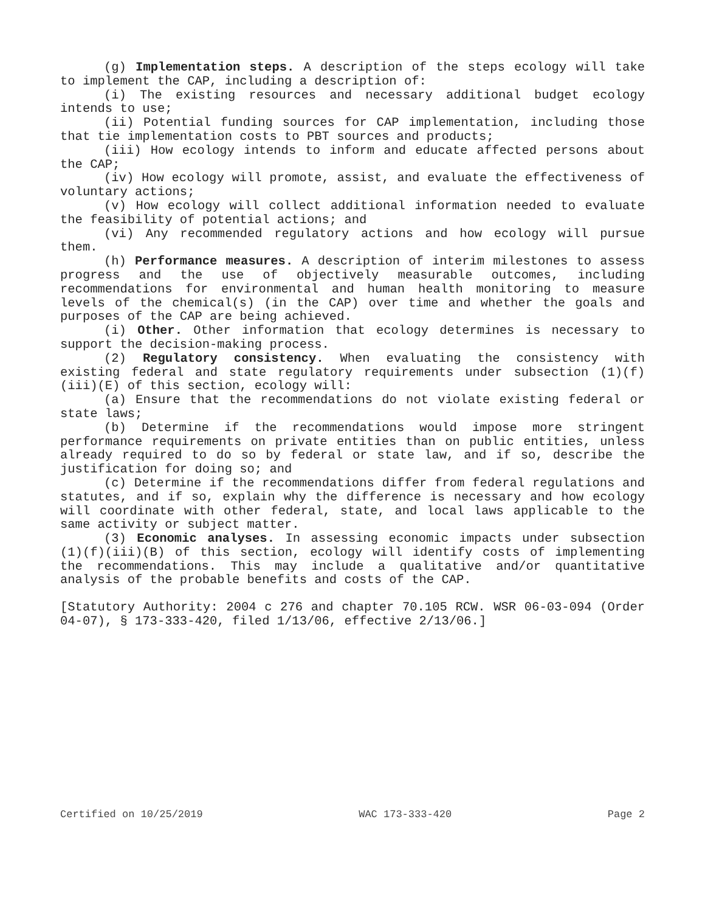(g) Implementation steps. A description of the steps ecology will take to implement the CAP, including a description of:
(i) The existing resources and necessary additional budget ecology intends to use;
(ii) Potential funding sources for CAP implementation, including those that tie implementation costs to PBT sources and products;
(iii) How ecology intends to inform and educate affected persons about the CAP;
(iv) How ecology will promote, assist, and evaluate the effectiveness of voluntary actions;
(v) How ecology will collect additional information needed to evaluate the feasibility of potential actions; and
(vi) Any recommended regulatory actions and how ecology will pursue them.
(h) Performance measures. A description of interim milestones to assess progress and the use of objectively measurable outcomes, including recommendations for environmental and human health monitoring to measure levels of the chemical(s) (in the CAP) over time and whether the goals and purposes of the CAP are being achieved.
(i) Other. Other information that ecology determines is necessary to support the decision-making process.
(2) Regulatory consistency. When evaluating the consistency with existing federal and state regulatory requirements under subsection (1)(f)(iii)(E) of this section, ecology will:
(a) Ensure that the recommendations do not violate existing federal or state laws;
(b) Determine if the recommendations would impose more stringent performance requirements on private entities than on public entities, unless already required to do so by federal or state law, and if so, describe the justification for doing so; and
(c) Determine if the recommendations differ from federal regulations and statutes, and if so, explain why the difference is necessary and how ecology will coordinate with other federal, state, and local laws applicable to the same activity or subject matter.
(3) Economic analyses. In assessing economic impacts under subsection (1)(f)(iii)(B) of this section, ecology will identify costs of implementing the recommendations. This may include a qualitative and/or quantitative analysis of the probable benefits and costs of the CAP.
[Statutory Authority: 2004 c 276 and chapter 70.105 RCW. WSR 06-03-094 (Order 04-07), § 173-333-420, filed 1/13/06, effective 2/13/06.]
Certified on 10/25/2019 WAC 173-333-420 Page 2